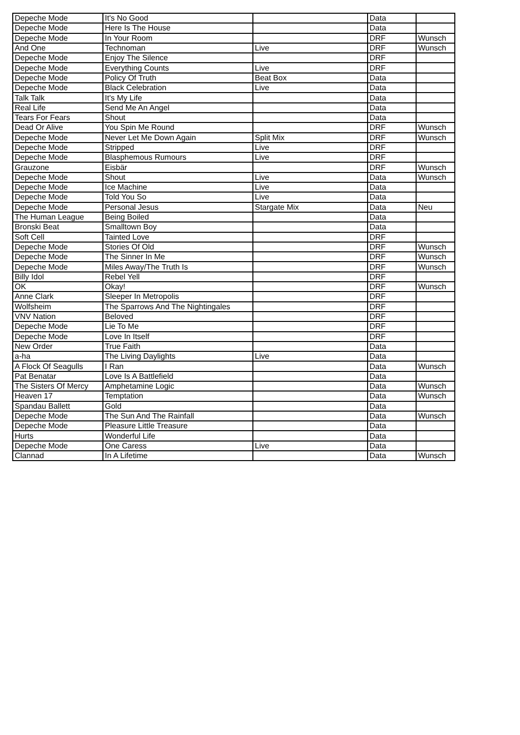| Depeche Mode | It's No Good | | Data | |
| Depeche Mode | Here Is The House | | Data | |
| Depeche Mode | In Your Room | | DRF | Wunsch |
| And One | Technoman | Live | DRF | Wunsch |
| Depeche Mode | Enjoy The Silence | | DRF | |
| Depeche Mode | Everything Counts | Live | DRF | |
| Depeche Mode | Policy Of Truth | Beat Box | Data | |
| Depeche Mode | Black Celebration | Live | Data | |
| Talk Talk | It's My Life | | Data | |
| Real Life | Send Me An Angel | | Data | |
| Tears For Fears | Shout | | Data | |
| Dead Or Alive | You Spin Me Round | | DRF | Wunsch |
| Depeche Mode | Never Let Me Down Again | Split Mix | DRF | Wunsch |
| Depeche Mode | Stripped | Live | DRF | |
| Depeche Mode | Blasphemous Rumours | Live | DRF | |
| Grauzone | Eisbär | | DRF | Wunsch |
| Depeche Mode | Shout | Live | Data | Wunsch |
| Depeche Mode | Ice Machine | Live | Data | |
| Depeche Mode | Told You So | Live | Data | |
| Depeche Mode | Personal Jesus | Stargate Mix | Data | Neu |
| The Human League | Being Boiled | | Data | |
| Bronski Beat | Smalltown Boy | | Data | |
| Soft Cell | Tainted Love | | DRF | |
| Depeche Mode | Stories Of Old | | DRF | Wunsch |
| Depeche Mode | The Sinner In Me | | DRF | Wunsch |
| Depeche Mode | Miles Away/The Truth Is | | DRF | Wunsch |
| Billy Idol | Rebel Yell | | DRF | |
| OK | Okay! | | DRF | Wunsch |
| Anne Clark | Sleeper In Metropolis | | DRF | |
| Wolfsheim | The Sparrows And The Nightingales | | DRF | |
| VNV Nation | Beloved | | DRF | |
| Depeche Mode | Lie To Me | | DRF | |
| Depeche Mode | Love In Itself | | DRF | |
| New Order | True Faith | | Data | |
| a-ha | The Living Daylights | Live | Data | |
| A Flock Of Seagulls | I Ran | | Data | Wunsch |
| Pat Benatar | Love Is A Battlefield | | Data | |
| The Sisters Of Mercy | Amphetamine Logic | | Data | Wunsch |
| Heaven 17 | Temptation | | Data | Wunsch |
| Spandau Ballett | Gold | | Data | |
| Depeche Mode | The Sun And The Rainfall | | Data | Wunsch |
| Depeche Mode | Pleasure Little Treasure | | Data | |
| Hurts | Wonderful Life | | Data | |
| Depeche Mode | One Caress | Live | Data | |
| Clannad | In A Lifetime | | Data | Wunsch |